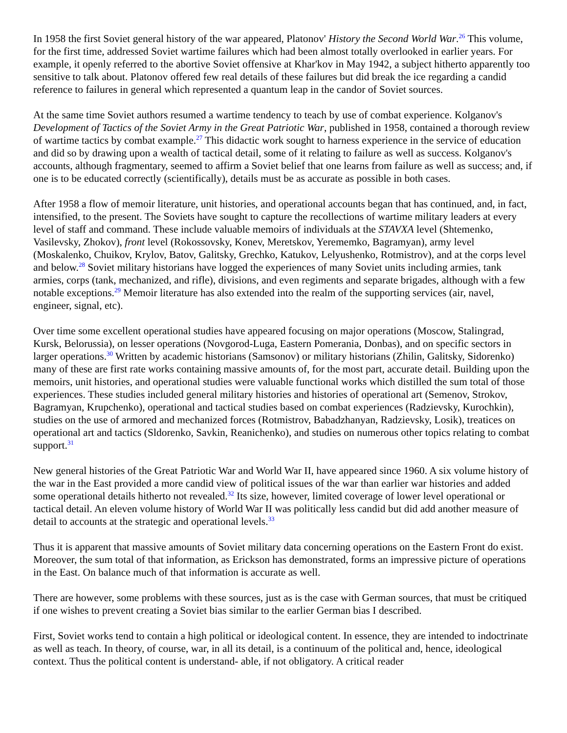In 1958 the first Soviet general history of the war appeared, Platonov' History the Second World War.<sup>26</sup> This volume, for the first time, addressed Soviet wartime failures which had been almost totally overlooked in earlier years. For example, it openly referred to the abortive Soviet offensive at Khar'kov in May 1942, a subject hitherto apparently too sensitive to talk about. Platonov offered few real details of these failures but did break the ice regarding a candid reference to failures in general which represented a quantum leap in the candor of Soviet sources.
At the same time Soviet authors resumed a wartime tendency to teach by use of combat experience. Kolganov's Development of Tactics of the Soviet Army in the Great Patriotic War, published in 1958, contained a thorough review of wartime tactics by combat example.<sup>27</sup> This didactic work sought to harness experience in the service of education and did so by drawing upon a wealth of tactical detail, some of it relating to failure as well as success. Kolganov's accounts, although fragmentary, seemed to affirm a Soviet belief that one learns from failure as well as success; and, if one is to be educated correctly (scientifically), details must be as accurate as possible in both cases.
After 1958 a flow of memoir literature, unit histories, and operational accounts began that has continued, and, in fact, intensified, to the present. The Soviets have sought to capture the recollections of wartime military leaders at every level of staff and command. These include valuable memoirs of individuals at the STAVXA level (Shtemenko, Vasilevsky, Zhokov), front level (Rokossovsky, Konev, Meretskov, Yerememko, Bagramyan), army level (Moskalenko, Chuikov, Krylov, Batov, Galitsky, Grechko, Katukov, Lelyushenko, Rotmistrov), and at the corps level and below.<sup>28</sup> Soviet military historians have logged the experiences of many Soviet units including armies, tank armies, corps (tank, mechanized, and rifle), divisions, and even regiments and separate brigades, although with a few notable exceptions.<sup>29</sup> Memoir literature has also extended into the realm of the supporting services (air, navel, engineer, signal, etc).
Over time some excellent operational studies have appeared focusing on major operations (Moscow, Stalingrad, Kursk, Belorussia), on lesser operations (Novgorod-Luga, Eastern Pomerania, Donbas), and on specific sectors in larger operations.<sup>30</sup> Written by academic historians (Samsonov) or military historians (Zhilin, Galitsky, Sidorenko) many of these are first rate works containing massive amounts of, for the most part, accurate detail. Building upon the memoirs, unit histories, and operational studies were valuable functional works which distilled the sum total of those experiences. These studies included general military histories and histories of operational art (Semenov, Strokov, Bagramyan, Krupchenko), operational and tactical studies based on combat experiences (Radzievsky, Kurochkin), studies on the use of armored and mechanized forces (Rotmistrov, Babadzhanyan, Radzievsky, Losik), treatices on operational art and tactics (Sldorenko, Savkin, Reanichenko), and studies on numerous other topics relating to combat support.<sup>31</sup>
New general histories of the Great Patriotic War and World War II, have appeared since 1960. A six volume history of the war in the East provided a more candid view of political issues of the war than earlier war histories and added some operational details hitherto not revealed.<sup>32</sup> Its size, however, limited coverage of lower level operational or tactical detail. An eleven volume history of World War II was politically less candid but did add another measure of detail to accounts at the strategic and operational levels.<sup>33</sup>
Thus it is apparent that massive amounts of Soviet military data concerning operations on the Eastern Front do exist. Moreover, the sum total of that information, as Erickson has demonstrated, forms an impressive picture of operations in the East. On balance much of that information is accurate as well.
There are however, some problems with these sources, just as is the case with German sources, that must be critiqued if one wishes to prevent creating a Soviet bias similar to the earlier German bias I described.
First, Soviet works tend to contain a high political or ideological content. In essence, they are intended to indoctrinate as well as teach. In theory, of course, war, in all its detail, is a continuum of the political and, hence, ideological context. Thus the political content is understand- able, if not obligatory. A critical reader